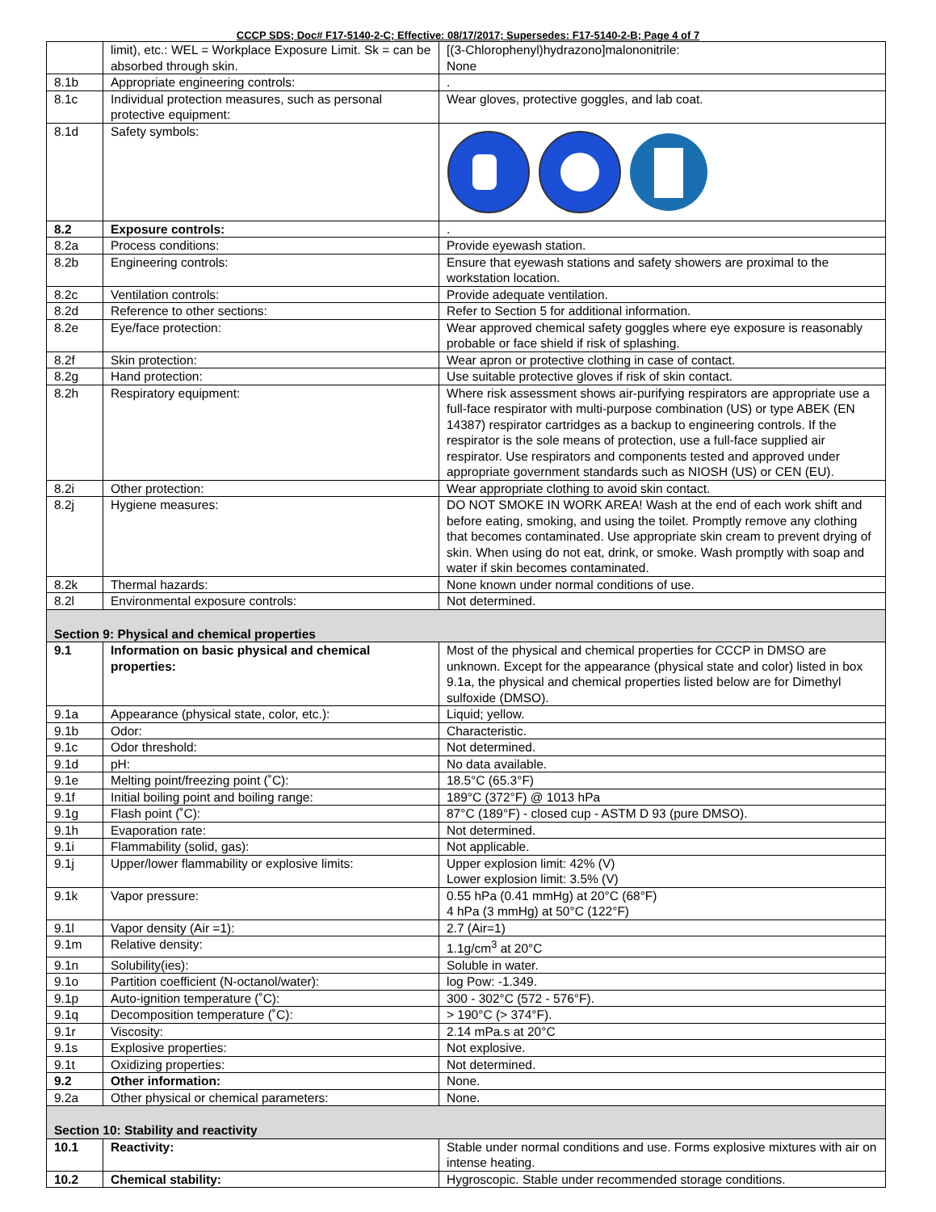CCCP SDS; Doc# F17-5140-2-C; Effective: 08/17/2017; Supersedes: F17-5140-2-B; Page 4 of 7
| | limit), etc.: WEL = Workplace Exposure Limit. Sk = can be absorbed through skin. | [(3-Chlorophenyl)hydrazono]malononitrile: None |
| 8.1b | Appropriate engineering controls: | . |
| 8.1c | Individual protection measures, such as personal protective equipment: | Wear gloves, protective goggles, and lab coat. |
| 8.1d | Safety symbols: | |
| 8.2 | Exposure controls: | . |
| 8.2a | Process conditions: | Provide eyewash station. |
| 8.2b | Engineering controls: | Ensure that eyewash stations and safety showers are proximal to the workstation location. |
| 8.2c | Ventilation controls: | Provide adequate ventilation. |
| 8.2d | Reference to other sections: | Refer to Section 5 for additional information. |
| 8.2e | Eye/face protection: | Wear approved chemical safety goggles where eye exposure is reasonably probable or face shield if risk of splashing. |
| 8.2f | Skin protection: | Wear apron or protective clothing in case of contact. |
| 8.2g | Hand protection: | Use suitable protective gloves if risk of skin contact. |
| 8.2h | Respiratory equipment: | Where risk assessment shows air-purifying respirators are appropriate use a full-face respirator with multi-purpose combination (US) or type ABEK (EN 14387) respirator cartridges as a backup to engineering controls. If the respirator is the sole means of protection, use a full-face supplied air respirator. Use respirators and components tested and approved under appropriate government standards such as NIOSH (US) or CEN (EU). |
| 8.2i | Other protection: | Wear appropriate clothing to avoid skin contact. |
| 8.2j | Hygiene measures: | DO NOT SMOKE IN WORK AREA! Wash at the end of each work shift and before eating, smoking, and using the toilet. Promptly remove any clothing that becomes contaminated. Use appropriate skin cream to prevent drying of skin. When using do not eat, drink, or smoke. Wash promptly with soap and water if skin becomes contaminated. |
| 8.2k | Thermal hazards: | None known under normal conditions of use. |
| 8.2l | Environmental exposure controls: | Not determined. |
| Section 9: Physical and chemical properties | | |
| 9.1 | Information on basic physical and chemical properties: | Most of the physical and chemical properties for CCCP in DMSO are unknown. Except for the appearance (physical state and color) listed in box 9.1a, the physical and chemical properties listed below are for Dimethyl sulfoxide (DMSO). |
| 9.1a | Appearance (physical state, color, etc.): | Liquid; yellow. |
| 9.1b | Odor: | Characteristic. |
| 9.1c | Odor threshold: | Not determined. |
| 9.1d | pH: | No data available. |
| 9.1e | Melting point/freezing point (˚C): | 18.5°C (65.3°F) |
| 9.1f | Initial boiling point and boiling range: | 189°C (372°F) @ 1013 hPa |
| 9.1g | Flash point (˚C): | 87°C (189°F) - closed cup - ASTM D 93 (pure DMSO). |
| 9.1h | Evaporation rate: | Not determined. |
| 9.1i | Flammability (solid, gas): | Not applicable. |
| 9.1j | Upper/lower flammability or explosive limits: | Upper explosion limit: 42% (V) Lower explosion limit: 3.5% (V) |
| 9.1k | Vapor pressure: | 0.55 hPa (0.41 mmHg) at 20°C (68°F) 4 hPa (3 mmHg) at 50°C (122°F) |
| 9.1l | Vapor density (Air =1): | 2.7 (Air=1) |
| 9.1m | Relative density: | 1.1g/cm<sup>3</sup> at 20°C |
| 9.1n | Solubility(ies): | Soluble in water. |
| 9.1o | Partition coefficient (N-octanol/water): | log Pow: -1.349. |
| 9.1p | Auto-ignition temperature (˚C): | 300 - 302°C (572 - 576°F). |
| 9.1q | Decomposition temperature (˚C): | > 190°C (> 374°F). |
| 9.1r | Viscosity: | 2.14 mPa.s at 20°C |
| 9.1s | Explosive properties: | Not explosive. |
| 9.1t | Oxidizing properties: | Not determined. |
| 9.2 | Other information: | None. |
| 9.2a | Other physical or chemical parameters: | None. |
| Section 10: Stability and reactivity | | |
| 10.1 | Reactivity: | Stable under normal conditions and use. Forms explosive mixtures with air on intense heating. |
| 10.2 | Chemical stability: | Hygroscopic. Stable under recommended storage conditions. |